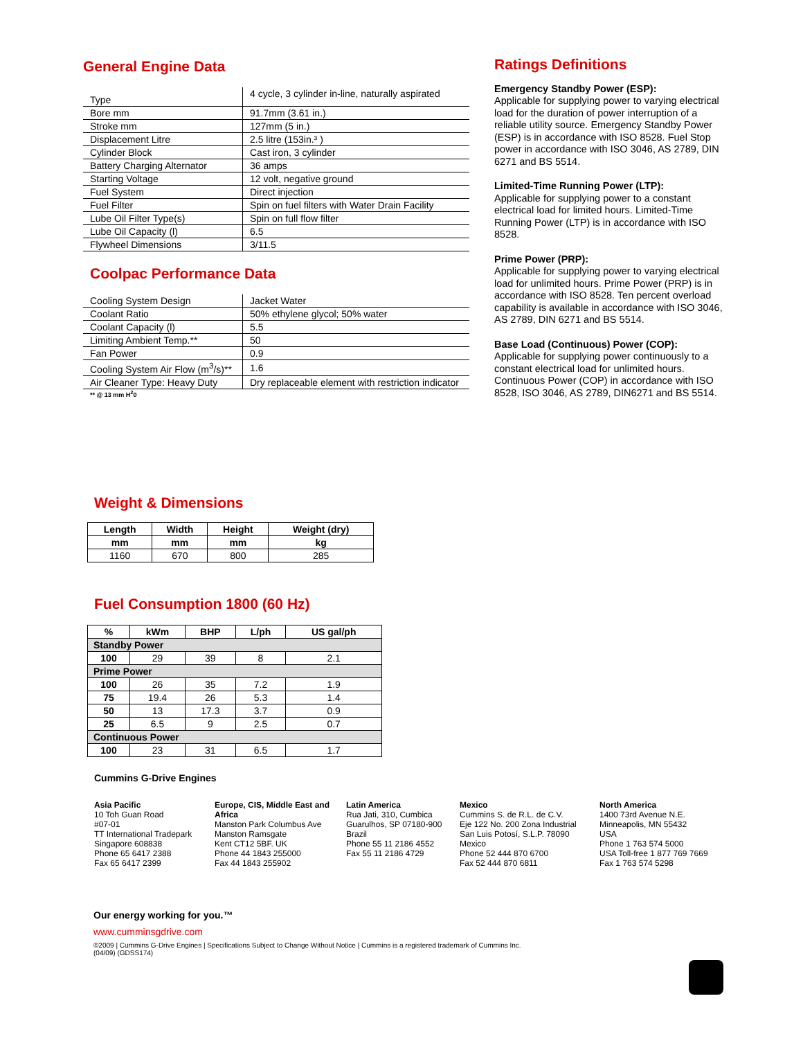General Engine Data
| Type | 4 cycle, 3 cylinder in-line, naturally aspirated |
| Bore mm | 91.7mm (3.61 in.) |
| Stroke mm | 127mm (5 in.) |
| Displacement Litre | 2.5 litre (153in.³ ) |
| Cylinder Block | Cast iron, 3 cylinder |
| Battery Charging Alternator | 36 amps |
| Starting Voltage | 12 volt, negative ground |
| Fuel System | Direct injection |
| Fuel Filter | Spin on fuel filters with Water Drain Facility |
| Lube Oil Filter Type(s) | Spin on full flow filter |
| Lube Oil Capacity (l) | 6.5 |
| Flywheel Dimensions | 3/11.5 |
Coolpac Performance Data
| Cooling System Design | Jacket Water |
| Coolant Ratio | 50% ethylene glycol; 50% water |
| Coolant Capacity (l) | 5.5 |
| Limiting Ambient Temp.** | 50 |
| Fan Power | 0.9 |
| Cooling System Air Flow (m<sup>3</sup>/s)** | 1.6 |
| Air Cleaner Type: Heavy Duty | Dry replaceable element with restriction indicator |
** @ 13 mm H<sup>2</sup>0
Ratings Definitions
Emergency Standby Power (ESP):
Applicable for supplying power to varying electrical load for the duration of power interruption of a reliable utility source. Emergency Standby Power (ESP) is in accordance with ISO 8528. Fuel Stop power in accordance with ISO 3046, AS 2789, DIN 6271 and BS 5514.
Limited-Time Running Power (LTP):
Applicable for supplying power to a constant electrical load for limited hours. Limited-Time Running Power (LTP) is in accordance with ISO 8528.
Prime Power (PRP):
Applicable for supplying power to varying electrical load for unlimited hours. Prime Power (PRP) is in accordance with ISO 8528. Ten percent overload capability is available in accordance with ISO 3046, AS 2789, DIN 6271 and BS 5514.
Base Load (Continuous) Power (COP):
Applicable for supplying power continuously to a constant electrical load for unlimited hours. Continuous Power (COP) in accordance with ISO 8528, ISO 3046, AS 2789, DIN6271 and BS 5514.
Weight & Dimensions
| Length | Width | Height | Weight (dry) |
| --- | --- | --- | --- |
| mm | mm | mm | kg |
| 1160 | 670 | 800 | 285 |
Fuel Consumption 1800 (60 Hz)
| % | kWm | BHP | L/ph | US gal/ph |
| --- | --- | --- | --- | --- |
| Standby Power | | | | |
| 100 | 29 | 39 | 8 | 2.1 |
| Prime Power | | | | |
| 100 | 26 | 35 | 7.2 | 1.9 |
| 75 | 19.4 | 26 | 5.3 | 1.4 |
| 50 | 13 | 17.3 | 3.7 | 0.9 |
| 25 | 6.5 | 9 | 2.5 | 0.7 |
| Continuous Power | | | | |
| 100 | 23 | 31 | 6.5 | 1.7 |
Cummins G-Drive Engines
Asia Pacific
10 Toh Guan Road
#07-01
TT International Tradepark
Singapore 608838
Phone 65 6417 2388
Fax 65 6417 2399
Europe, CIS, Middle East and Africa
Manston Park Columbus Ave
Manston Ramsgate
Kent CT12 5BF. UK
Phone 44 1843 255000
Fax 44 1843 255902
Latin America
Rua Jati, 310, Cumbica
Guarulhos, SP 07180-900
Brazil
Phone 55 11 2186 4552
Fax 55 11 2186 4729
Mexico
Cummins S. de R.L. de C.V.
Eje 122 No. 200 Zona Industrial
San Luis Potosí, S.L.P. 78090
Mexico
Phone 52 444 870 6700
Fax 52 444 870 6811
North America
1400 73rd Avenue N.E.
Minneapolis, MN 55432
USA
Phone 1 763 574 5000
USA Toll-free 1 877 769 7669
Fax 1 763 574 5298
Our energy working for you.™
www.cumminsgdrive.com
©2009 | Cummins G-Drive Engines | Specifications Subject to Change Without Notice | Cummins is a registered trademark of Cummins Inc.
(04/09) (GDSS174)